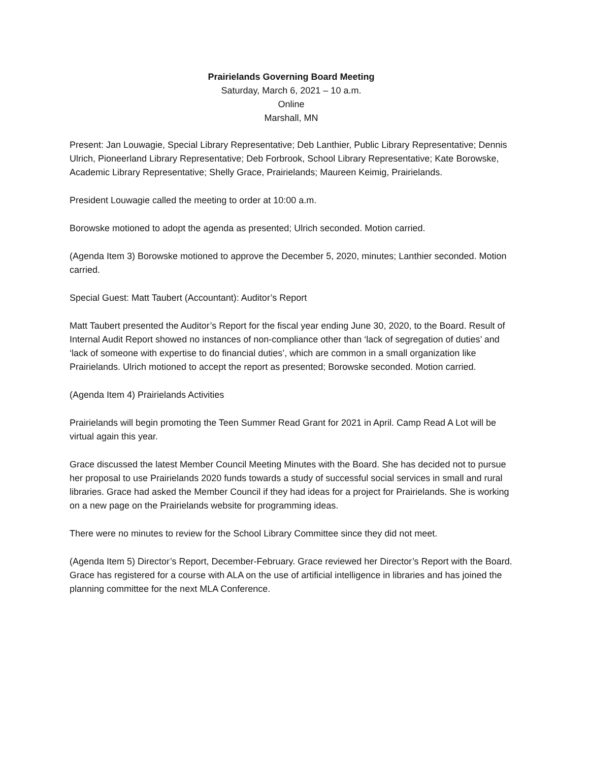Prairielands Governing Board Meeting
Saturday, March 6, 2021 – 10 a.m.
Online
Marshall, MN
Present: Jan Louwagie, Special Library Representative; Deb Lanthier, Public Library Representative; Dennis Ulrich, Pioneerland Library Representative; Deb Forbrook, School Library Representative; Kate Borowske, Academic Library Representative; Shelly Grace, Prairielands; Maureen Keimig, Prairielands.
President Louwagie called the meeting to order at 10:00 a.m.
Borowske motioned to adopt the agenda as presented; Ulrich seconded. Motion carried.
(Agenda Item 3) Borowske motioned to approve the December 5, 2020, minutes; Lanthier seconded. Motion carried.
Special Guest: Matt Taubert (Accountant): Auditor’s Report
Matt Taubert presented the Auditor’s Report for the fiscal year ending June 30, 2020, to the Board. Result of Internal Audit Report showed no instances of non-compliance other than ‘lack of segregation of duties’ and ‘lack of someone with expertise to do financial duties’, which are common in a small organization like Prairielands. Ulrich motioned to accept the report as presented; Borowske seconded. Motion carried.
(Agenda Item 4) Prairielands Activities
Prairielands will begin promoting the Teen Summer Read Grant for 2021 in April. Camp Read A Lot will be virtual again this year.
Grace discussed the latest Member Council Meeting Minutes with the Board. She has decided not to pursue her proposal to use Prairielands 2020 funds towards a study of successful social services in small and rural libraries. Grace had asked the Member Council if they had ideas for a project for Prairielands. She is working on a new page on the Prairielands website for programming ideas.
There were no minutes to review for the School Library Committee since they did not meet.
(Agenda Item 5) Director’s Report, December-February. Grace reviewed her Director’s Report with the Board. Grace has registered for a course with ALA on the use of artificial intelligence in libraries and has joined the planning committee for the next MLA Conference.